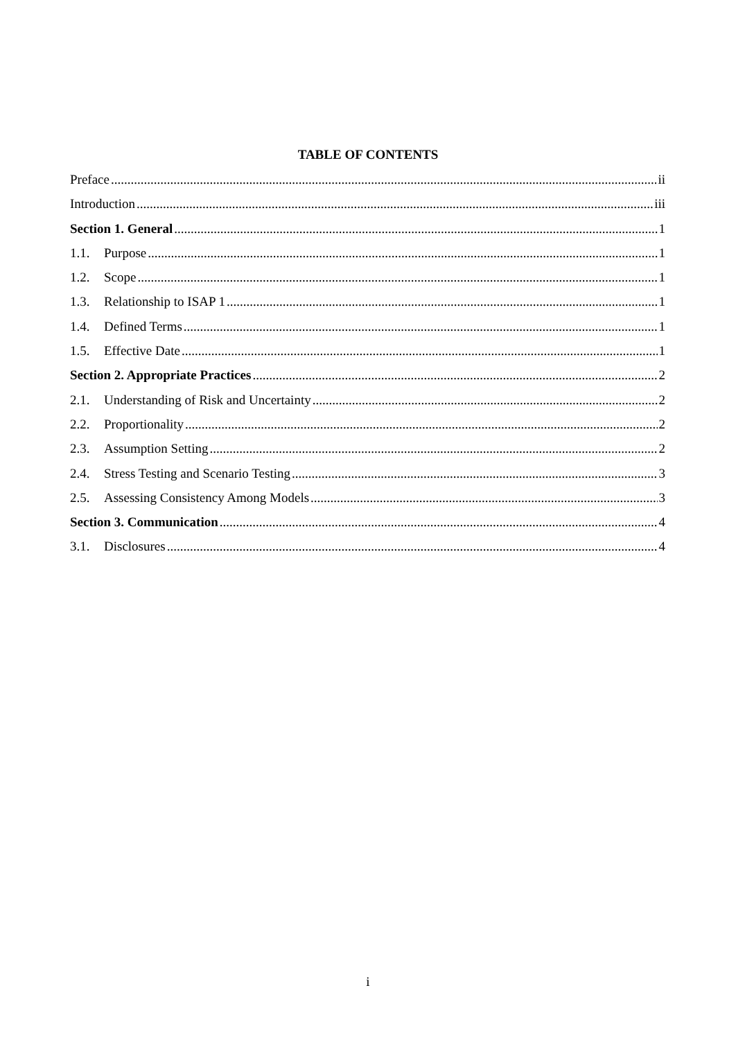TABLE OF CONTENTS
Preface ii
Introduction iii
Section 1. General 1
1.1. Purpose 1
1.2. Scope 1
1.3. Relationship to ISAP 1 1
1.4. Defined Terms 1
1.5. Effective Date 1
Section 2. Appropriate Practices 2
2.1. Understanding of Risk and Uncertainty 2
2.2. Proportionality 2
2.3. Assumption Setting 2
2.4. Stress Testing and Scenario Testing 3
2.5. Assessing Consistency Among Models 3
Section 3. Communication 4
3.1. Disclosures 4
i